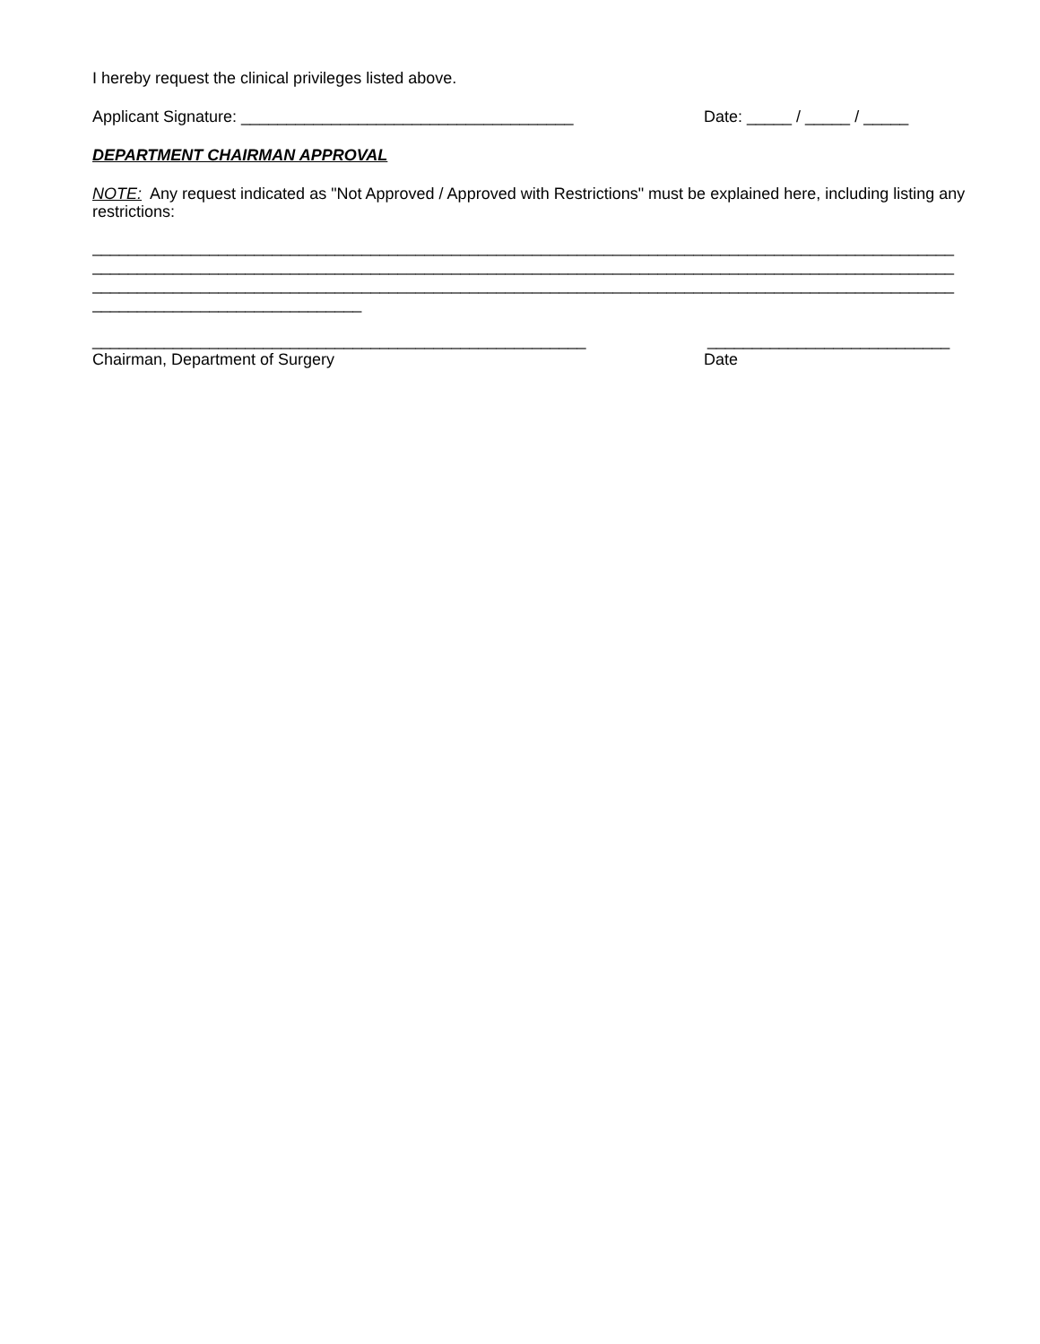I hereby request the clinical privileges listed above.
Applicant Signature: _____________________________________ Date: _____ / _____ / _____
DEPARTMENT CHAIRMAN APPROVAL
NOTE: Any request indicated as "Not Approved / Approved with Restrictions" must be explained here, including listing any restrictions:
________________________________________________________________________________________________
________________________________________________________________________________________________
________________________________________________________________________________________________
______________________________
_______________________________________________________ ___________________________
Chairman, Department of Surgery Date